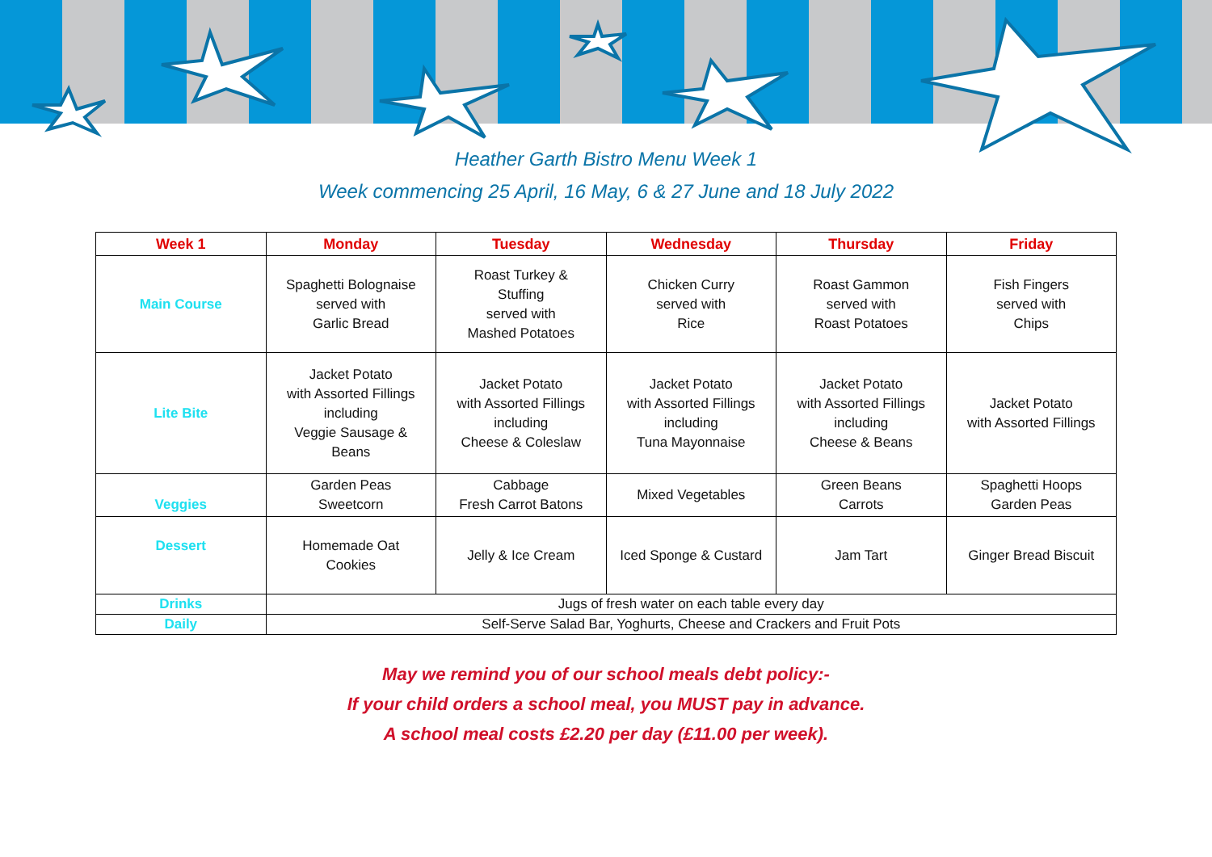Heather Garth Bistro Menu Week 1
Week commencing 25 April, 16 May, 6 & 27 June and 18 July 2022
| Week 1 | Monday | Tuesday | Wednesday | Thursday | Friday |
| --- | --- | --- | --- | --- | --- |
| Main Course | Spaghetti Bolognaise served with Garlic Bread | Roast Turkey & Stuffing served with Mashed Potatoes | Chicken Curry served with Rice | Roast Gammon served with Roast Potatoes | Fish Fingers served with Chips |
| Lite Bite | Jacket Potato with Assorted Fillings including Veggie Sausage & Beans | Jacket Potato with Assorted Fillings including Cheese & Coleslaw | Jacket Potato with Assorted Fillings including Tuna Mayonnaise | Jacket Potato with Assorted Fillings including Cheese & Beans | Jacket Potato with Assorted Fillings |
| Veggies | Garden Peas Sweetcorn | Cabbage Fresh Carrot Batons | Mixed Vegetables | Green Beans Carrots | Spaghetti Hoops Garden Peas |
| Dessert | Homemade Oat Cookies | Jelly & Ice Cream | Iced Sponge & Custard | Jam Tart | Ginger Bread Biscuit |
| Drinks | Jugs of fresh water on each table every day | | | | |
| Daily | Self-Serve Salad Bar, Yoghurts, Cheese and Crackers and Fruit Pots | | | | |
May we remind you of our school meals debt policy:-
If your child orders a school meal, you MUST pay in advance.
A school meal costs £2.20 per day (£11.00 per week).